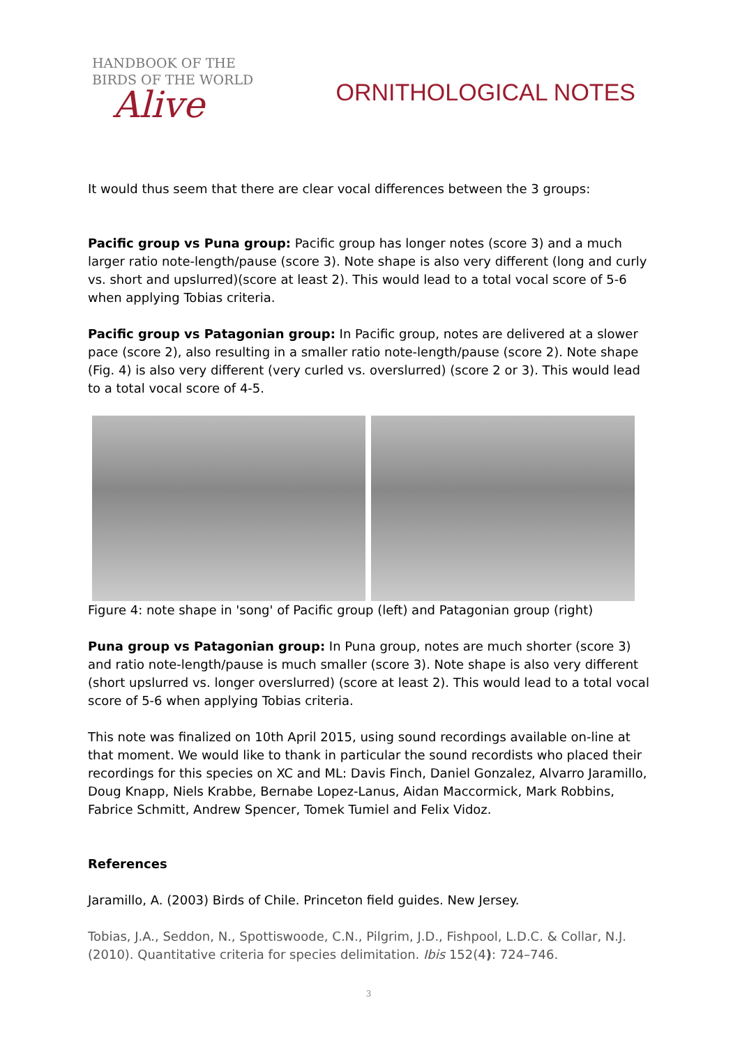HANDBOOK OF THE
BIRDS OF THE WORLD
Alive
ORNITHOLOGICAL NOTES
It would thus seem that there are clear vocal differences between the 3 groups:
Pacific group vs Puna group: Pacific group has longer notes (score 3) and a much larger ratio note-length/pause (score 3). Note shape is also very different (long and curly vs. short and upslurred)(score at least 2). This would lead to a total vocal score of 5-6 when applying Tobias criteria.
Pacific group vs Patagonian group: In Pacific group, notes are delivered at a slower pace (score 2), also resulting in a smaller ratio note-length/pause (score 2). Note shape (Fig. 4) is also very different (very curled vs. overslurred) (score 2 or 3). This would lead to a total vocal score of 4-5.
Figure 4: note shape in 'song' of Pacific group (left) and Patagonian group (right)
Puna group vs Patagonian group: In Puna group, notes are much shorter (score 3) and ratio note-length/pause is much smaller (score 3). Note shape is also very different (short upslurred vs. longer overslurred) (score at least 2). This would lead to a total vocal score of 5-6 when applying Tobias criteria.
This note was finalized on 10th April 2015, using sound recordings available on-line at that moment. We would like to thank in particular the sound recordists who placed their recordings for this species on XC and ML: Davis Finch, Daniel Gonzalez, Alvarro Jaramillo, Doug Knapp, Niels Krabbe, Bernabe Lopez-Lanus, Aidan Maccormick, Mark Robbins, Fabrice Schmitt, Andrew Spencer, Tomek Tumiel and Felix Vidoz.
References
Jaramillo, A. (2003) Birds of Chile. Princeton field guides. New Jersey.
Tobias, J.A., Seddon, N., Spottiswoode, C.N., Pilgrim, J.D., Fishpool, L.D.C. & Collar, N.J. (2010). Quantitative criteria for species delimitation. Ibis 152(4): 724–746.
3